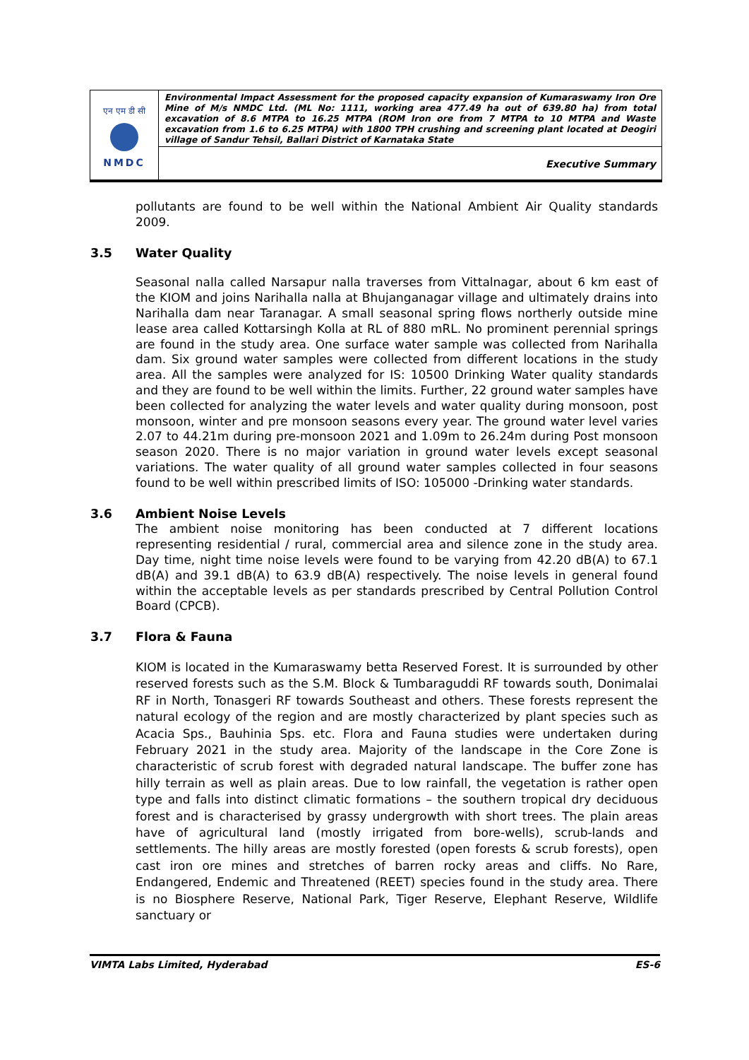| एन एम डी सी NMDC | Environmental Impact Assessment for the proposed capacity expansion of Kumaraswamy Iron Ore Mine of M/s NMDC Ltd. (ML No: 1111, working area 477.49 ha out of 639.80 ha) from total excavation of 8.6 MTPA to 16.25 MTPA (ROM Iron ore from 7 MTPA to 10 MTPA and Waste excavation from 1.6 to 6.25 MTPA) with 1800 TPH crushing and screening plant located at Deogiri village of Sandur Tehsil, Ballari District of Karnataka State |
| | Executive Summary |
pollutants are found to be well within the National Ambient Air Quality standards 2009.
3.5 Water Quality
Seasonal nalla called Narsapur nalla traverses from Vittalnagar, about 6 km east of the KIOM and joins Narihalla nalla at Bhujanganagar village and ultimately drains into Narihalla dam near Taranagar. A small seasonal spring flows northerly outside mine lease area called Kottarsingh Kolla at RL of 880 mRL. No prominent perennial springs are found in the study area. One surface water sample was collected from Narihalla dam. Six ground water samples were collected from different locations in the study area. All the samples were analyzed for IS: 10500 Drinking Water quality standards and they are found to be well within the limits. Further, 22 ground water samples have been collected for analyzing the water levels and water quality during monsoon, post monsoon, winter and pre monsoon seasons every year. The ground water level varies 2.07 to 44.21m during pre-monsoon 2021 and 1.09m to 26.24m during Post monsoon season 2020. There is no major variation in ground water levels except seasonal variations. The water quality of all ground water samples collected in four seasons found to be well within prescribed limits of ISO: 105000 -Drinking water standards.
3.6 Ambient Noise Levels
The ambient noise monitoring has been conducted at 7 different locations representing residential / rural, commercial area and silence zone in the study area. Day time, night time noise levels were found to be varying from 42.20 dB(A) to 67.1 dB(A) and 39.1 dB(A) to 63.9 dB(A) respectively. The noise levels in general found within the acceptable levels as per standards prescribed by Central Pollution Control Board (CPCB).
3.7 Flora & Fauna
KIOM is located in the Kumaraswamy betta Reserved Forest. It is surrounded by other reserved forests such as the S.M. Block & Tumbaraguddi RF towards south, Donimalai RF in North, Tonasgeri RF towards Southeast and others. These forests represent the natural ecology of the region and are mostly characterized by plant species such as Acacia Sps., Bauhinia Sps. etc. Flora and Fauna studies were undertaken during February 2021 in the study area. Majority of the landscape in the Core Zone is characteristic of scrub forest with degraded natural landscape. The buffer zone has hilly terrain as well as plain areas. Due to low rainfall, the vegetation is rather open type and falls into distinct climatic formations – the southern tropical dry deciduous forest and is characterised by grassy undergrowth with short trees. The plain areas have of agricultural land (mostly irrigated from bore-wells), scrub-lands and settlements. The hilly areas are mostly forested (open forests & scrub forests), open cast iron ore mines and stretches of barren rocky areas and cliffs. No Rare, Endangered, Endemic and Threatened (REET) species found in the study area. There is no Biosphere Reserve, National Park, Tiger Reserve, Elephant Reserve, Wildlife sanctuary or
VIMTA Labs Limited, Hyderabad ES-6